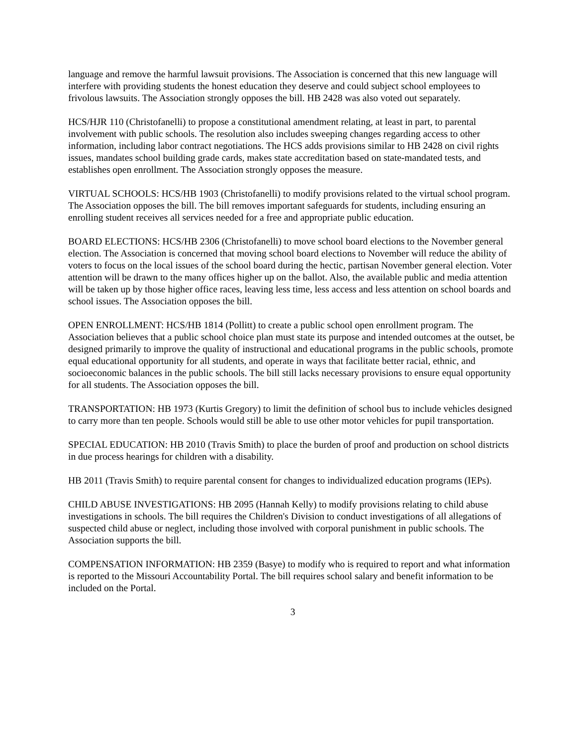language and remove the harmful lawsuit provisions. The Association is concerned that this new language will interfere with providing students the honest education they deserve and could subject school employees to frivolous lawsuits. The Association strongly opposes the bill. HB 2428 was also voted out separately.
HCS/HJR 110 (Christofanelli) to propose a constitutional amendment relating, at least in part, to parental involvement with public schools. The resolution also includes sweeping changes regarding access to other information, including labor contract negotiations. The HCS adds provisions similar to HB 2428 on civil rights issues, mandates school building grade cards, makes state accreditation based on state-mandated tests, and establishes open enrollment. The Association strongly opposes the measure.
VIRTUAL SCHOOLS: HCS/HB 1903 (Christofanelli) to modify provisions related to the virtual school program. The Association opposes the bill. The bill removes important safeguards for students, including ensuring an enrolling student receives all services needed for a free and appropriate public education.
BOARD ELECTIONS: HCS/HB 2306 (Christofanelli) to move school board elections to the November general election. The Association is concerned that moving school board elections to November will reduce the ability of voters to focus on the local issues of the school board during the hectic, partisan November general election. Voter attention will be drawn to the many offices higher up on the ballot. Also, the available public and media attention will be taken up by those higher office races, leaving less time, less access and less attention on school boards and school issues. The Association opposes the bill.
OPEN ENROLLMENT: HCS/HB 1814 (Pollitt) to create a public school open enrollment program. The Association believes that a public school choice plan must state its purpose and intended outcomes at the outset, be designed primarily to improve the quality of instructional and educational programs in the public schools, promote equal educational opportunity for all students, and operate in ways that facilitate better racial, ethnic, and socioeconomic balances in the public schools. The bill still lacks necessary provisions to ensure equal opportunity for all students. The Association opposes the bill.
TRANSPORTATION: HB 1973 (Kurtis Gregory) to limit the definition of school bus to include vehicles designed to carry more than ten people. Schools would still be able to use other motor vehicles for pupil transportation.
SPECIAL EDUCATION: HB 2010 (Travis Smith) to place the burden of proof and production on school districts in due process hearings for children with a disability.
HB 2011 (Travis Smith) to require parental consent for changes to individualized education programs (IEPs).
CHILD ABUSE INVESTIGATIONS: HB 2095 (Hannah Kelly) to modify provisions relating to child abuse investigations in schools. The bill requires the Children's Division to conduct investigations of all allegations of suspected child abuse or neglect, including those involved with corporal punishment in public schools. The Association supports the bill.
COMPENSATION INFORMATION: HB 2359 (Basye) to modify who is required to report and what information is reported to the Missouri Accountability Portal. The bill requires school salary and benefit information to be included on the Portal.
3